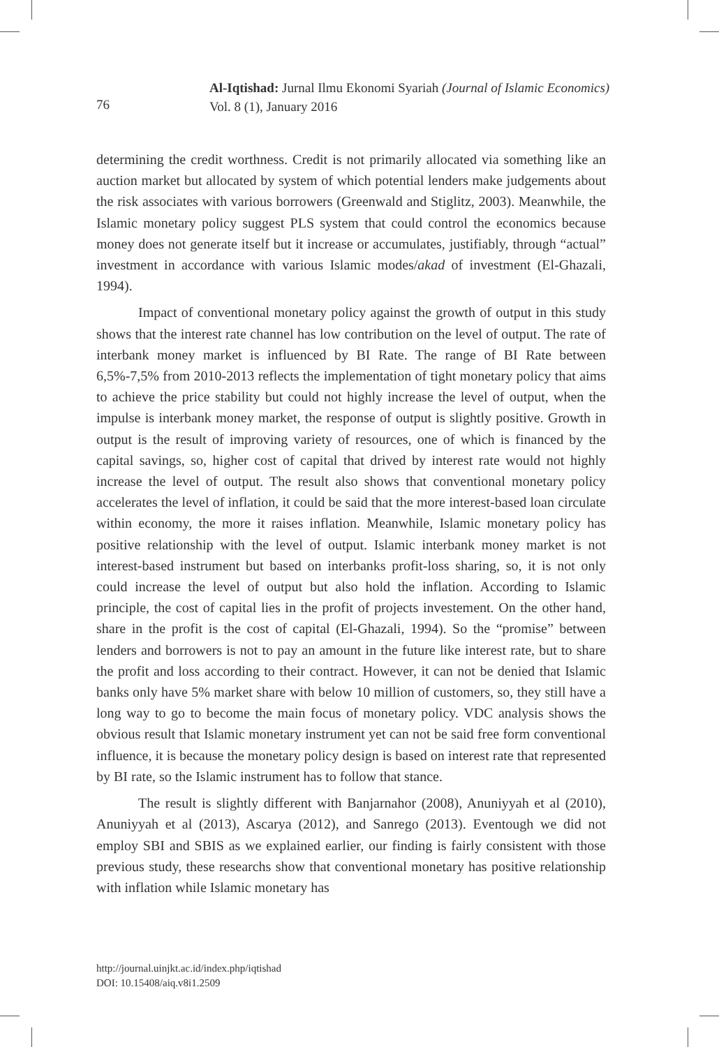Al-Iqtishad: Jurnal Ilmu Ekonomi Syariah (Journal of Islamic Economics)
Vol. 8 (1), January 2016
76
determining the credit worthness. Credit is not primarily allocated via something like an auction market but allocated by system of which potential lenders make judgements about the risk associates with various borrowers (Greenwald and Stiglitz, 2003). Meanwhile, the Islamic monetary policy suggest PLS system that could control the economics because money does not generate itself but it increase or accumulates, justifiably, through “actual” investment in accordance with various Islamic modes/akad of investment (El-Ghazali, 1994).
Impact of conventional monetary policy against the growth of output in this study shows that the interest rate channel has low contribution on the level of output. The rate of interbank money market is influenced by BI Rate. The range of BI Rate between 6,5%-7,5% from 2010-2013 reflects the implementation of tight monetary policy that aims to achieve the price stability but could not highly increase the level of output, when the impulse is interbank money market, the response of output is slightly positive. Growth in output is the result of improving variety of resources, one of which is financed by the capital savings, so, higher cost of capital that drived by interest rate would not highly increase the level of output. The result also shows that conventional monetary policy accelerates the level of inflation, it could be said that the more interest-based loan circulate within economy, the more it raises inflation. Meanwhile, Islamic monetary policy has positive relationship with the level of output. Islamic interbank money market is not interest-based instrument but based on interbanks profit-loss sharing, so, it is not only could increase the level of output but also hold the inflation. According to Islamic principle, the cost of capital lies in the profit of projects investement. On the other hand, share in the profit is the cost of capital (El-Ghazali, 1994). So the “promise” between lenders and borrowers is not to pay an amount in the future like interest rate, but to share the profit and loss according to their contract. However, it can not be denied that Islamic banks only have 5% market share with below 10 million of customers, so, they still have a long way to go to become the main focus of monetary policy. VDC analysis shows the obvious result that Islamic monetary instrument yet can not be said free form conventional influence, it is because the monetary policy design is based on interest rate that represented by BI rate, so the Islamic instrument has to follow that stance.
The result is slightly different with Banjarnahor (2008), Anuniyyah et al (2010), Anuniyyah et al (2013), Ascarya (2012), and Sanrego (2013). Eventough we did not employ SBI and SBIS as we explained earlier, our finding is fairly consistent with those previous study, these researchs show that conventional monetary has positive relationship with inflation while Islamic monetary has
http://journal.uinjkt.ac.id/index.php/iqtishad
DOI: 10.15408/aiq.v8i1.2509